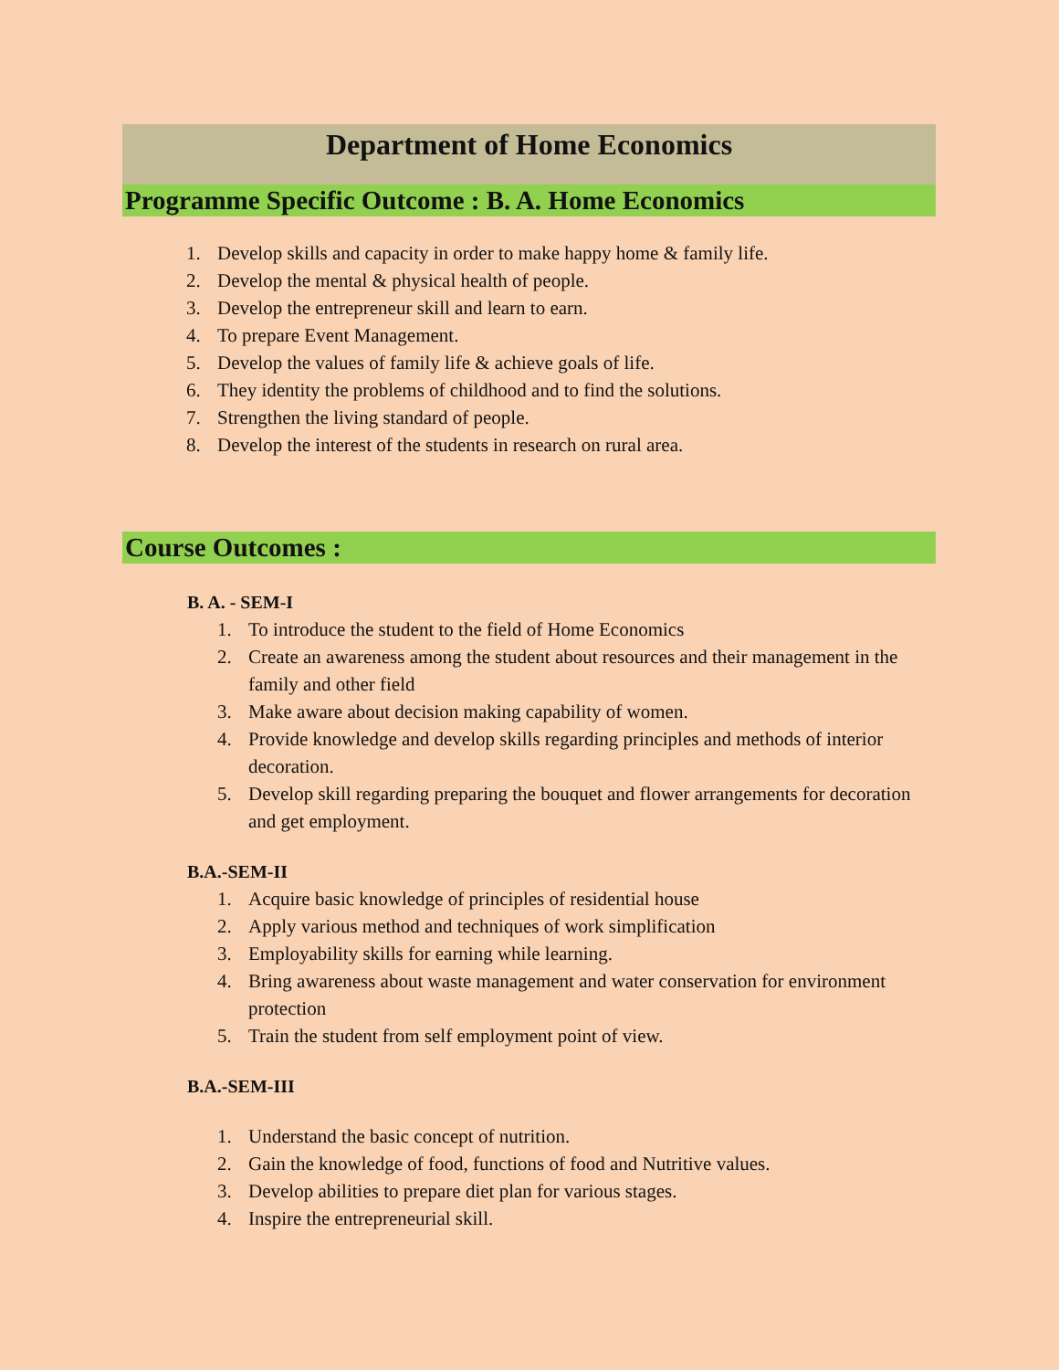Department of Home Economics
Programme Specific Outcome : B. A. Home Economics
1. Develop skills and capacity in order to make happy home & family life.
2. Develop the mental & physical health of people.
3. Develop the entrepreneur skill and learn to earn.
4. To prepare Event Management.
5. Develop the values of family life & achieve goals of life.
6. They identity the problems of childhood and to find the solutions.
7. Strengthen the living standard of people.
8. Develop the interest of the students in research on rural area.
Course Outcomes :
B. A. - SEM-I
1. To introduce the student to the field of Home Economics
2. Create an awareness among the student about resources and their management in the family and other field
3. Make aware about decision making capability of women.
4. Provide knowledge and develop skills regarding principles and methods of interior decoration.
5. Develop skill regarding preparing the bouquet and flower arrangements for decoration and get employment.
B.A.-SEM-II
1. Acquire basic knowledge of principles of residential house
2. Apply various method and techniques of work simplification
3. Employability skills for earning while learning.
4. Bring awareness about waste management and water conservation for environment protection
5. Train the student from self employment point of view.
B.A.-SEM-III
1. Understand the basic concept of nutrition.
2. Gain the knowledge of food, functions of food and Nutritive values.
3. Develop abilities to prepare diet plan for various stages.
4. Inspire the entrepreneurial skill.